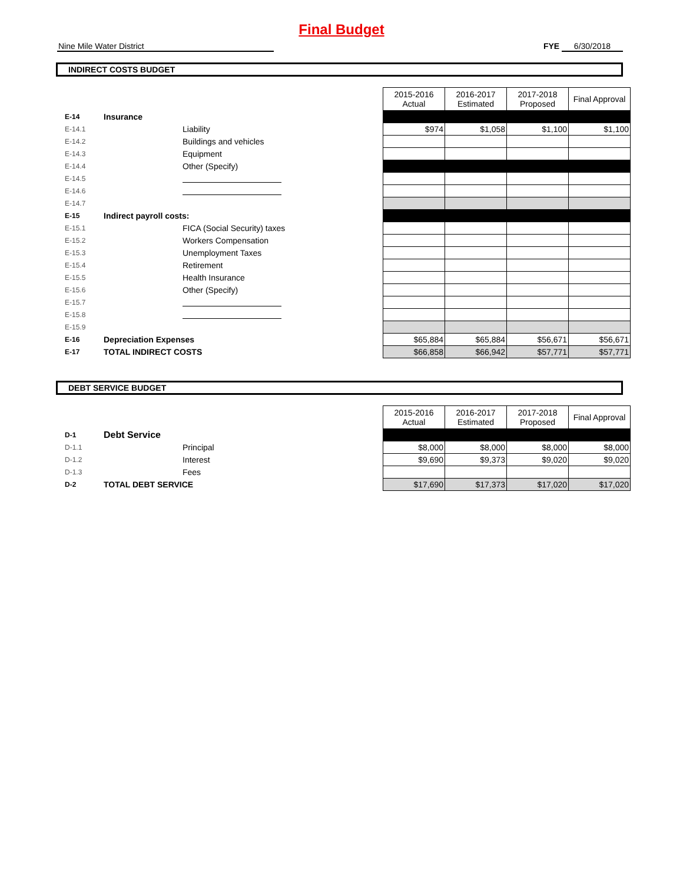Final Budget
Nine Mile Water District FYE 6/30/2018
INDIRECT COSTS BUDGET
| | | | 2015-2016 Actual | 2016-2017 Estimated | 2017-2018 Proposed | Final Approval |
| E-14 | Insurance | | | | | |
| E-14.1 | | Liability | $974 | $1,058 | $1,100 | $1,100 |
| E-14.2 | | Buildings and vehicles | | | | |
| E-14.3 | | Equipment | | | | |
| E-14.4 | | Other (Specify) | | | | |
| E-14.5 | | | | | | |
| E-14.6 | | | | | | |
| E-14.7 | | | | | | |
| E-15 | Indirect payroll costs: | | | | | |
| E-15.1 | | FICA (Social Security) taxes | | | | |
| E-15.2 | | Workers Compensation | | | | |
| E-15.3 | | Unemployment Taxes | | | | |
| E-15.4 | | Retirement | | | | |
| E-15.5 | | Health Insurance | | | | |
| E-15.6 | | Other (Specify) | | | | |
| E-15.7 | | | | | | |
| E-15.8 | | | | | | |
| E-15.9 | | | | | | |
| E-16 | Depreciation Expenses | | $65,884 | $65,884 | $56,671 | $56,671 |
| E-17 | TOTAL INDIRECT COSTS | | $66,858 | $66,942 | $57,771 | $57,771 |
DEBT SERVICE BUDGET
| | | | 2015-2016 Actual | 2016-2017 Estimated | 2017-2018 Proposed | Final Approval |
| D-1 | Debt Service | | | | | |
| D-1.1 | | Principal | $8,000 | $8,000 | $8,000 | $8,000 |
| D-1.2 | | Interest | $9,690 | $9,373 | $9,020 | $9,020 |
| D-1.3 | | Fees | | | | |
| D-2 | TOTAL DEBT SERVICE | | $17,690 | $17,373 | $17,020 | $17,020 |